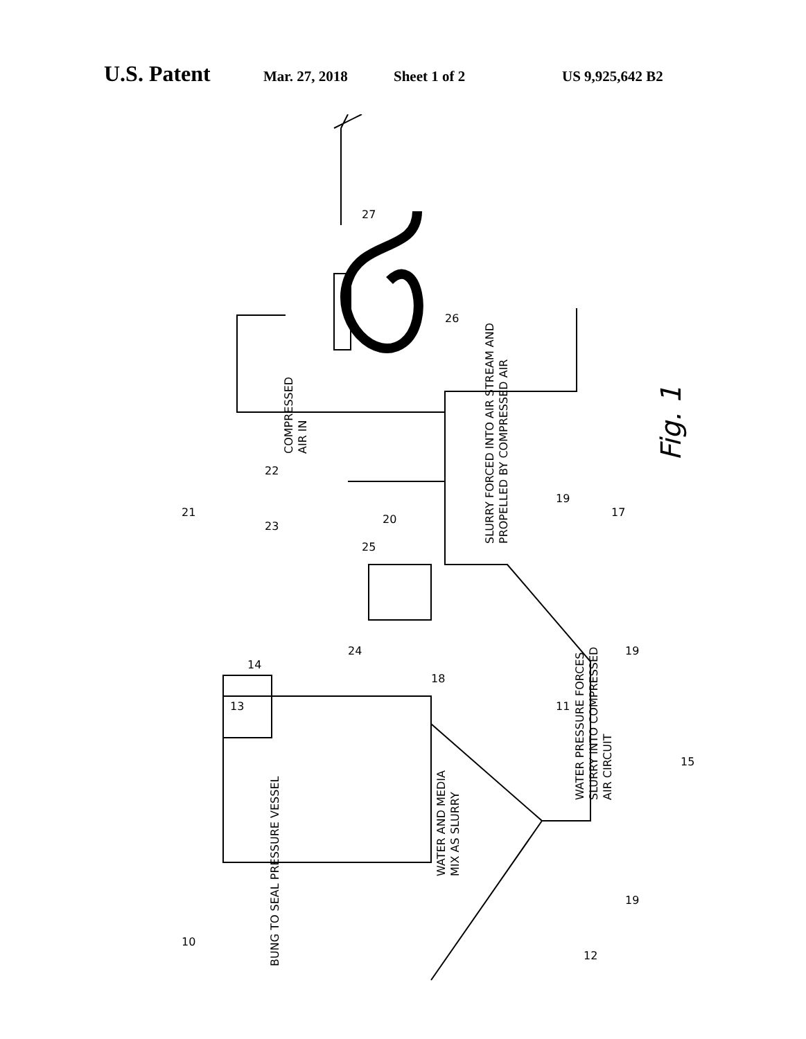U.S. Patent Mar. 27, 2018 Sheet 1 of 2 US 9,925,642 B2
BUNG TO SEAL PRESSURE VESSEL
WATER AND MEDIA
MIX AS SLURRY
WATER PRESSURE FORCES
SLURRY INTO COMPRESSED
AIR CIRCUIT
SLURRY FORCED INTO AIR STREAM AND
PROPELLED BY COMPRESSED AIR
COMPRESSED
AIR IN
Fig. 1
10
11
12
13
14
15
17
18
19
19
19
20
21
22
23
24
25
26
27